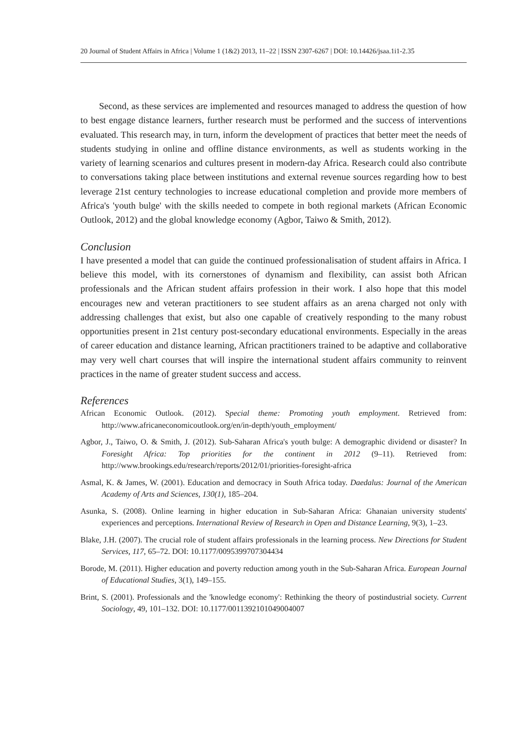20 Journal of Student Affairs in Africa | Volume 1 (1&2) 2013, 11–22 | ISSN 2307-6267 | DOI: 10.14426/jsaa.1i1-2.35
Second, as these services are implemented and resources managed to address the question of how to best engage distance learners, further research must be performed and the success of interventions evaluated. This research may, in turn, inform the development of practices that better meet the needs of students studying in online and offline distance environments, as well as students working in the variety of learning scenarios and cultures present in modern-day Africa. Research could also contribute to conversations taking place between institutions and external revenue sources regarding how to best leverage 21st century technologies to increase educational completion and provide more members of Africa's 'youth bulge' with the skills needed to compete in both regional markets (African Economic Outlook, 2012) and the global knowledge economy (Agbor, Taiwo & Smith, 2012).
Conclusion
I have presented a model that can guide the continued professionalisation of student affairs in Africa. I believe this model, with its cornerstones of dynamism and flexibility, can assist both African professionals and the African student affairs profession in their work. I also hope that this model encourages new and veteran practitioners to see student affairs as an arena charged not only with addressing challenges that exist, but also one capable of creatively responding to the many robust opportunities present in 21st century post-secondary educational environments. Especially in the areas of career education and distance learning, African practitioners trained to be adaptive and collaborative may very well chart courses that will inspire the international student affairs community to reinvent practices in the name of greater student success and access.
References
African Economic Outlook. (2012). Special theme: Promoting youth employment. Retrieved from: http://www.africaneconomicoutlook.org/en/in-depth/youth_employment/
Agbor, J., Taiwo, O. & Smith, J. (2012). Sub-Saharan Africa's youth bulge: A demographic dividend or disaster? In Foresight Africa: Top priorities for the continent in 2012 (9–11). Retrieved from: http://www.brookings.edu/research/reports/2012/01/priorities-foresight-africa
Asmal, K. & James, W. (2001). Education and democracy in South Africa today. Daedalus: Journal of the American Academy of Arts and Sciences, 130(1), 185–204.
Asunka, S. (2008). Online learning in higher education in Sub-Saharan Africa: Ghanaian university students' experiences and perceptions. International Review of Research in Open and Distance Learning, 9(3), 1–23.
Blake, J.H. (2007). The crucial role of student affairs professionals in the learning process. New Directions for Student Services, 117, 65–72. DOI: 10.1177/0095399707304434
Borode, M. (2011). Higher education and poverty reduction among youth in the Sub-Saharan Africa. European Journal of Educational Studies, 3(1), 149–155.
Brint, S. (2001). Professionals and the 'knowledge economy': Rethinking the theory of postindustrial society. Current Sociology, 49, 101–132. DOI: 10.1177/0011392101049004007